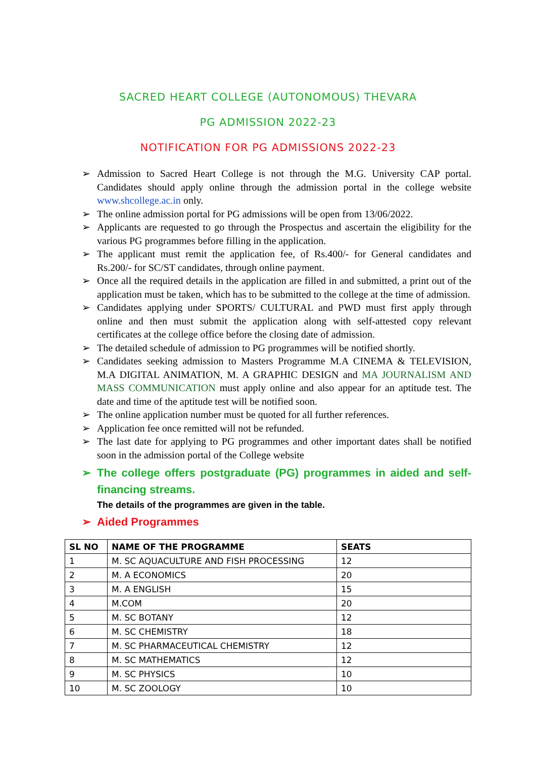SACRED HEART COLLEGE (AUTONOMOUS) THEVARA
PG ADMISSION 2022-23
NOTIFICATION FOR PG ADMISSIONS 2022-23
➢ Admission to Sacred Heart College is not through the M.G. University CAP portal. Candidates should apply online through the admission portal in the college website www.shcollege.ac.in only.
➢ The online admission portal for PG admissions will be open from 13/06/2022.
➢ Applicants are requested to go through the Prospectus and ascertain the eligibility for the various PG programmes before filling in the application.
➢ The applicant must remit the application fee, of Rs.400/- for General candidates and Rs.200/- for SC/ST candidates, through online payment.
➢ Once all the required details in the application are filled in and submitted, a print out of the application must be taken, which has to be submitted to the college at the time of admission.
➢ Candidates applying under SPORTS/ CULTURAL and PWD must first apply through online and then must submit the application along with self-attested copy relevant certificates at the college office before the closing date of admission.
➢ The detailed schedule of admission to PG programmes will be notified shortly.
➢ Candidates seeking admission to Masters Programme M.A CINEMA & TELEVISION, M.A DIGITAL ANIMATION, M. A GRAPHIC DESIGN and MA JOURNALISM AND MASS COMMUNICATION must apply online and also appear for an aptitude test. The date and time of the aptitude test will be notified soon.
➢ The online application number must be quoted for all further references.
➢ Application fee once remitted will not be refunded.
➢ The last date for applying to PG programmes and other important dates shall be notified soon in the admission portal of the College website
➢ The college offers postgraduate (PG) programmes in aided and self-financing streams.
The details of the programmes are given in the table.
➢ Aided Programmes
| SL NO | NAME OF THE PROGRAMME | SEATS |
| --- | --- | --- |
| 1 | M. SC AQUACULTURE AND FISH PROCESSING | 12 |
| 2 | M. A ECONOMICS | 20 |
| 3 | M. A ENGLISH | 15 |
| 4 | M.COM | 20 |
| 5 | M. SC BOTANY | 12 |
| 6 | M. SC CHEMISTRY | 18 |
| 7 | M. SC PHARMACEUTICAL CHEMISTRY | 12 |
| 8 | M. SC MATHEMATICS | 12 |
| 9 | M. SC PHYSICS | 10 |
| 10 | M. SC ZOOLOGY | 10 |